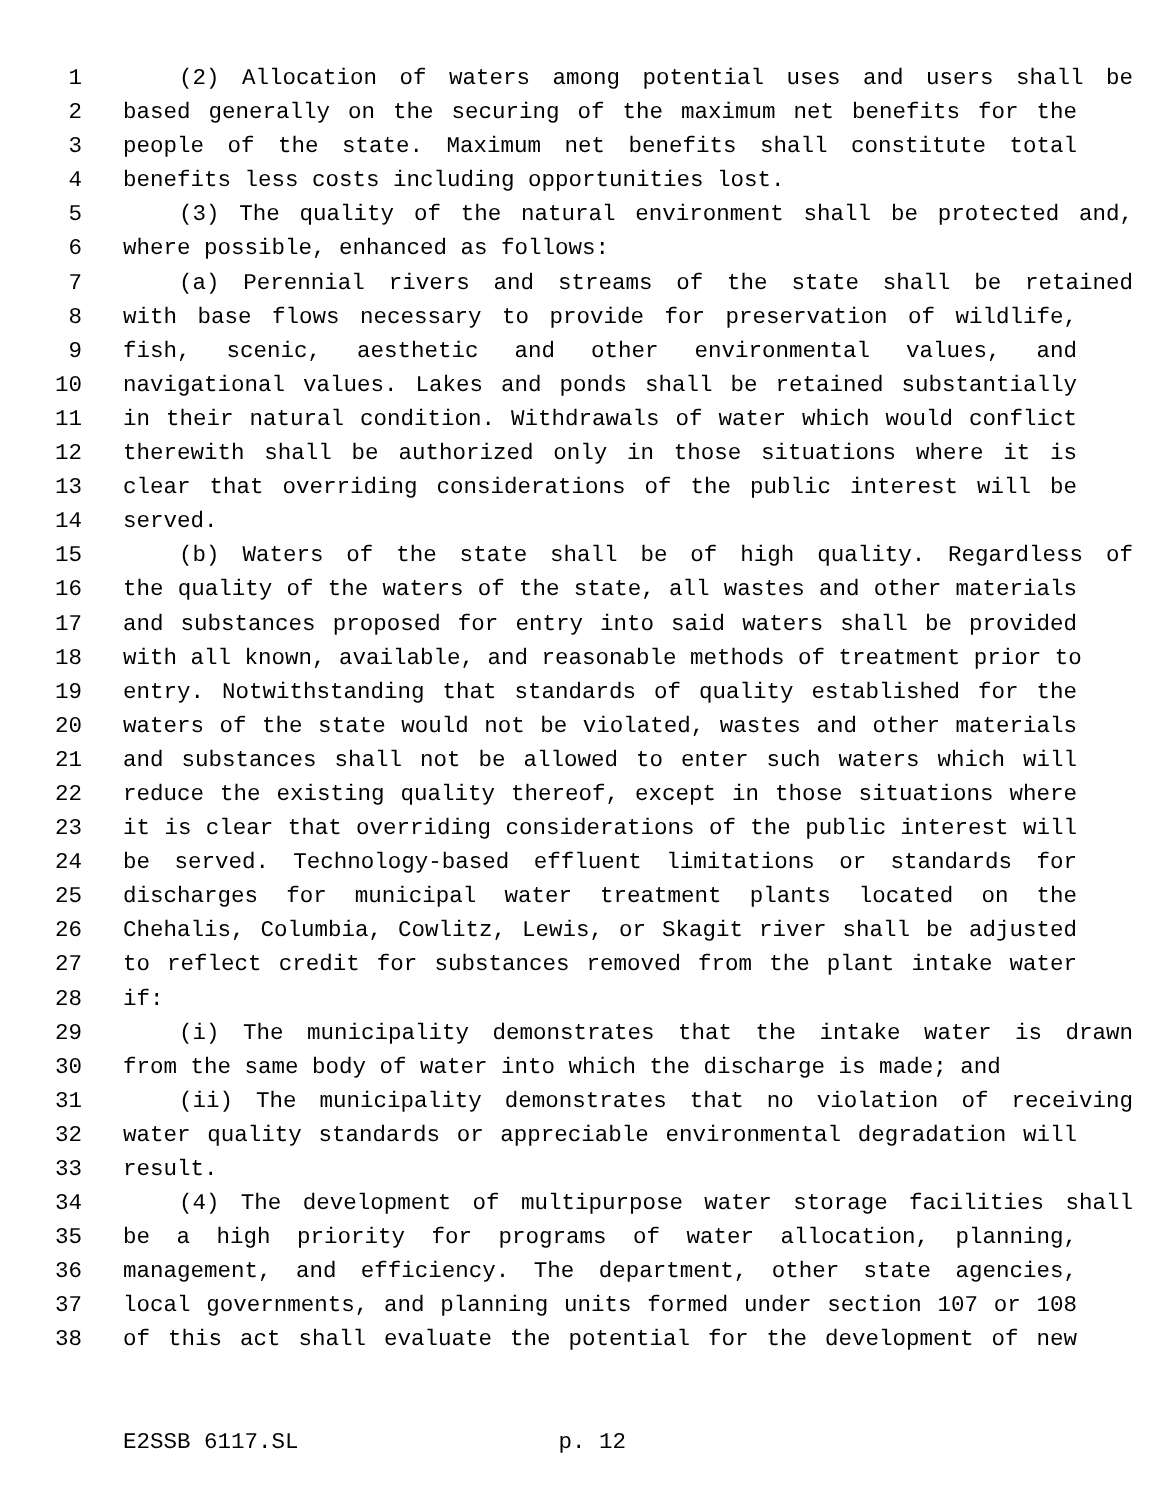1 (2) Allocation of waters among potential uses and users shall be
2 based generally on the securing of the maximum net benefits for the
3 people of the state. Maximum net benefits shall constitute total
4 benefits less costs including opportunities lost.
5 (3) The quality of the natural environment shall be protected and,
6 where possible, enhanced as follows:
7 (a) Perennial rivers and streams of the state shall be retained
8 with base flows necessary to provide for preservation of wildlife,
9 fish, scenic, aesthetic and other environmental values, and
10 navigational values. Lakes and ponds shall be retained substantially
11 in their natural condition. Withdrawals of water which would conflict
12 therewith shall be authorized only in those situations where it is
13 clear that overriding considerations of the public interest will be
14 served.
15 (b) Waters of the state shall be of high quality. Regardless of
16 the quality of the waters of the state, all wastes and other materials
17 and substances proposed for entry into said waters shall be provided
18 with all known, available, and reasonable methods of treatment prior to
19 entry. Notwithstanding that standards of quality established for the
20 waters of the state would not be violated, wastes and other materials
21 and substances shall not be allowed to enter such waters which will
22 reduce the existing quality thereof, except in those situations where
23 it is clear that overriding considerations of the public interest will
24 be served. Technology-based effluent limitations or standards for
25 discharges for municipal water treatment plants located on the
26 Chehalis, Columbia, Cowlitz, Lewis, or Skagit river shall be adjusted
27 to reflect credit for substances removed from the plant intake water
28 if:
29 (i) The municipality demonstrates that the intake water is drawn
30 from the same body of water into which the discharge is made; and
31 (ii) The municipality demonstrates that no violation of receiving
32 water quality standards or appreciable environmental degradation will
33 result.
34 (4) The development of multipurpose water storage facilities shall
35 be a high priority for programs of water allocation, planning,
36 management, and efficiency. The department, other state agencies,
37 local governments, and planning units formed under section 107 or 108
38 of this act shall evaluate the potential for the development of new
E2SSB 6117.SL p. 12